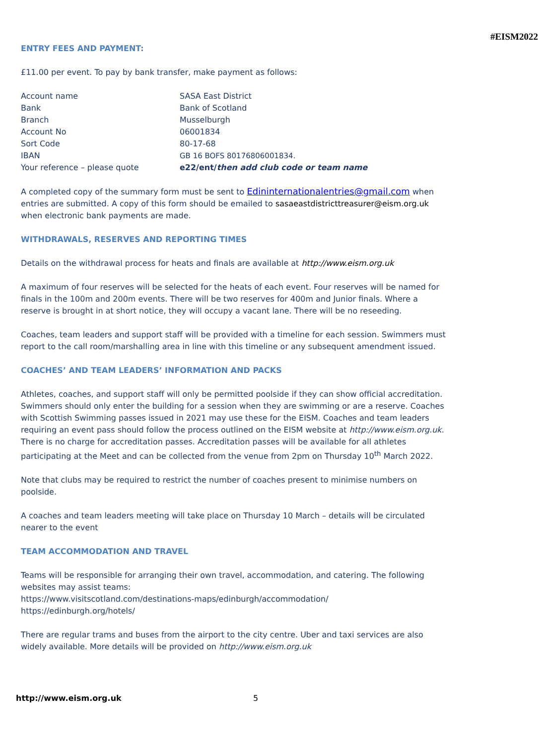#EISM2022
ENTRY FEES AND PAYMENT:
£11.00 per event. To pay by bank transfer, make payment as follows:
| Account name | SASA East District |
| Bank | Bank of Scotland |
| Branch | Musselburgh |
| Account No | 06001834 |
| Sort Code | 80-17-68 |
| IBAN | GB 16 BOFS 80176806001834. |
| Your reference – please quote | e22/ent/ then add club code or team name |
A completed copy of the summary form must be sent to Edininternationalentries@gmail.com when entries are submitted. A copy of this form should be emailed to sasaeastdistricttreasurer@eism.org.uk when electronic bank payments are made.
WITHDRAWALS, RESERVES AND REPORTING TIMES
Details on the withdrawal process for heats and finals are available at http://www.eism.org.uk
A maximum of four reserves will be selected for the heats of each event. Four reserves will be named for finals in the 100m and 200m events. There will be two reserves for 400m and Junior finals. Where a reserve is brought in at short notice, they will occupy a vacant lane. There will be no reseeding.
Coaches, team leaders and support staff will be provided with a timeline for each session. Swimmers must report to the call room/marshalling area in line with this timeline or any subsequent amendment issued.
COACHES’ AND TEAM LEADERS’ INFORMATION AND PACKS
Athletes, coaches, and support staff will only be permitted poolside if they can show official accreditation. Swimmers should only enter the building for a session when they are swimming or are a reserve. Coaches with Scottish Swimming passes issued in 2021 may use these for the EISM. Coaches and team leaders requiring an event pass should follow the process outlined on the EISM website at http://www.eism.org.uk. There is no charge for accreditation passes. Accreditation passes will be available for all athletes participating at the Meet and can be collected from the venue from 2pm on Thursday 10<sup>th</sup> March 2022.
Note that clubs may be required to restrict the number of coaches present to minimise numbers on poolside.
A coaches and team leaders meeting will take place on Thursday 10 March – details will be circulated nearer to the event
TEAM ACCOMMODATION AND TRAVEL
Teams will be responsible for arranging their own travel, accommodation, and catering. The following websites may assist teams:
https://www.visitscotland.com/destinations-maps/edinburgh/accommodation/
https://edinburgh.org/hotels/
There are regular trams and buses from the airport to the city centre. Uber and taxi services are also widely available. More details will be provided on http://www.eism.org.uk
http://www.eism.org.uk 5